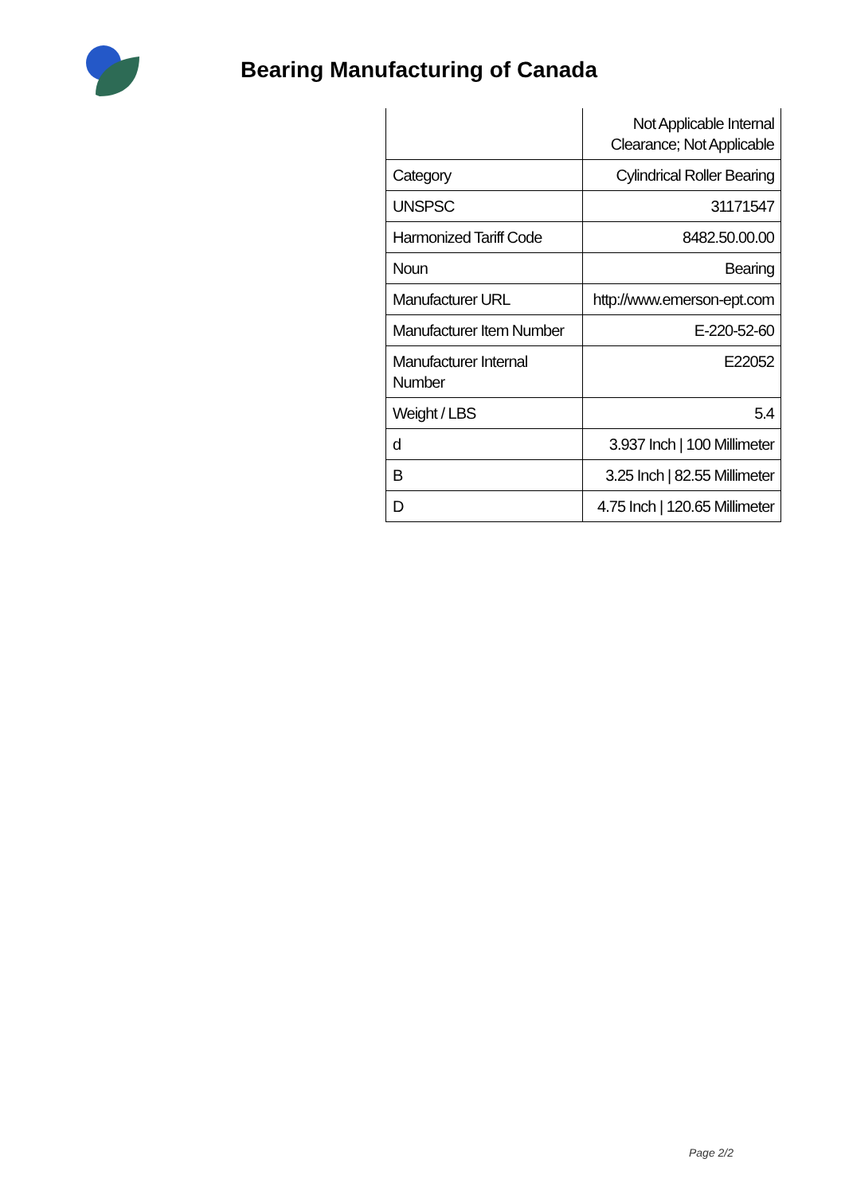Bearing Manufacturing of Canada
| | Not Applicable Internal Clearance; Not Applicable |
| Category | Cylindrical Roller Bearing |
| UNSPSC | 31171547 |
| Harmonized Tariff Code | 8482.50.00.00 |
| Noun | Bearing |
| Manufacturer URL | http://www.emerson-ept.com |
| Manufacturer Item Number | E-220-52-60 |
| Manufacturer Internal Number | E22052 |
| Weight / LBS | 5.4 |
| d | 3.937 Inch / 100 Millimeter |
| B | 3.25 Inch / 82.55 Millimeter |
| D | 4.75 Inch / 120.65 Millimeter |
Page 2/2